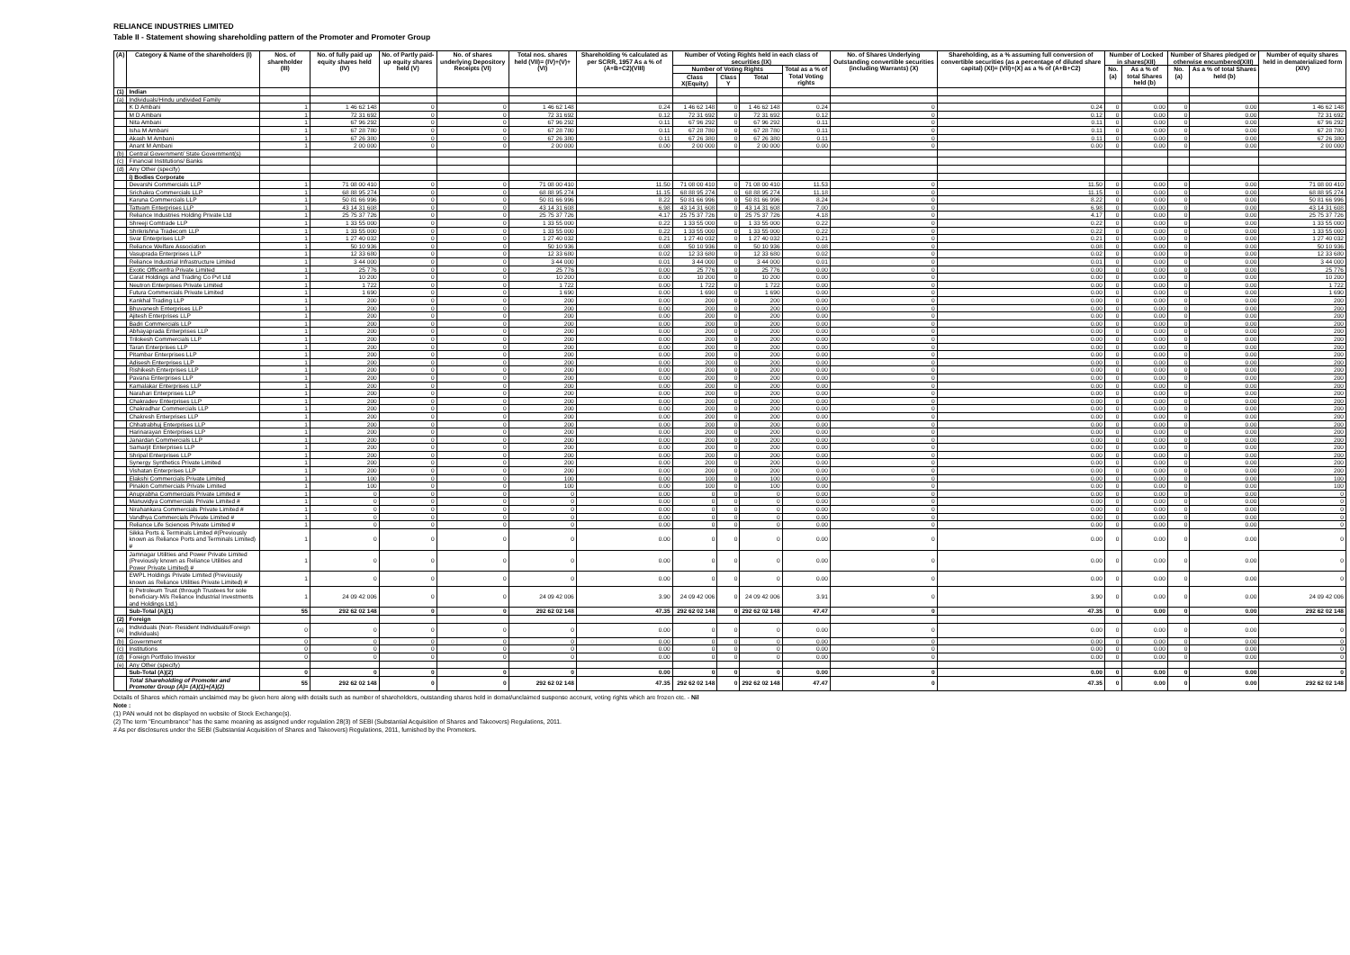RELIANCE INDUSTRIES LIMITED
Table II - Statement showing shareholding pattern of the Promoter and Promoter Group
| (A) | Category & Name of the shareholders (I) | Nos. of shareholder (III) | No. of fully paid up equity shares held (IV) | No. of Partly paid-up equity shares held (V) | No. of shares underlying Depository Receipts (VI) | Total nos. shares held (VII)= (IV)+(V)+(VI) | Shareholding % calculated as per SCRR, 1957 As a % of (A+B+C2)(VIII) | Number of Voting Rights held in each class of securities (IX) | | | | No. of Shares Underlying Outstanding convertible securities (including Warrants) (X) | Shareholding, as a % assuming full conversion of convertible securities (as a percentage of diluted share capital) (XI)= (VII)+(X) as a % of (A+B+C2) | Number of Locked in shares(XII) | | Number of Shares pledged or otherwise encumbered(XIII) | | Number of equity shares held in dematerialized form (XIV) |
| --- | --- | --- | --- | --- | --- | --- | --- | --- | --- | --- | --- | --- | --- | --- | --- | --- | --- | --- |
| | | | | | | | | Number of Voting Rights | | | Total as a % of Total Voting rights | | | No.(a) | As a % of total Shares held (b) | No. (a) | As a % of total Shares held (b) | |
| | | | | | | | | Class X(Equity) | Class Y | Total | | | | | | | | |
| (1) | Indian | | | | | | | | | | | | | | | | | |
| (a) | Individuals/Hindu undivided Family | | | | | | | | | | | | | | | | | |
| | K D Ambani | 1 | 1 46 62 148 | 0 | 0 | 1 46 62 148 | 0.24 | 1 46 62 148 | 0 | 1 46 62 148 | 0.24 | 0 | 0.24 | 0 | 0.00 | 0 | 0.00 | 1 46 62 148 |
| | M D Ambani | 1 | 72 31 692 | 0 | 0 | 72 31 692 | 0.12 | 72 31 692 | 0 | 72 31 692 | 0.12 | 0 | 0.12 | 0 | 0.00 | 0 | 0.00 | 72 31 692 |
| | Nita Ambani | 1 | 67 96 292 | 0 | 0 | 67 96 292 | 0.11 | 67 96 292 | 0 | 67 96 292 | 0.11 | 0 | 0.11 | 0 | 0.00 | 0 | 0.00 | 67 96 292 |
| | Isha M Ambani | 1 | 67 28 780 | 0 | 0 | 67 28 780 | 0.11 | 67 28 780 | 0 | 67 28 780 | 0.11 | 0 | 0.11 | 0 | 0.00 | 0 | 0.00 | 67 28 780 |
| | Akash M Ambani | 1 | 67 26 380 | 0 | 0 | 67 26 380 | 0.11 | 67 26 380 | 0 | 67 26 380 | 0.11 | 0 | 0.11 | 0 | 0.00 | 0 | 0.00 | 67 26 380 |
| | Anant M Ambani | 1 | 2 00 000 | 0 | 0 | 2 00 000 | 0.00 | 2 00 000 | 0 | 2 00 000 | 0.00 | 0 | 0.00 | 0 | 0.00 | 0 | 0.00 | 2 00 000 |
| (b) | Central Government/ State Government(s) | | | | | | | | | | | | | | | | | |
| (c) | Financial Institutions/ Banks | | | | | | | | | | | | | | | | | |
| (d) | Any Other (specify) | | | | | | | | | | | | | | | | | |
| | i) Bodies Corporate | | | | | | | | | | | | | | | | | |
| | Devarshi Commercials LLP | 1 | 71 08 00 410 | 0 | 0 | 71 08 00 410 | 11.50 | 71 08 00 410 | 0 | 71 08 00 410 | 11.53 | 0 | 11.50 | 0 | 0.00 | 0 | 0.00 | 71 08 00 410 |
| | Srichakra Commercials LLP | 1 | 68 88 95 274 | 0 | 0 | 68 88 95 274 | 11.15 | 68 88 95 274 | 0 | 68 88 95 274 | 11.18 | 0 | 11.15 | 0 | 0.00 | 0 | 0.00 | 68 88 95 274 |
| | Karuna Commercials LLP | 1 | 50 81 66 996 | 0 | 0 | 50 81 66 996 | 8.22 | 50 81 66 996 | 0 | 50 81 66 996 | 8.24 | 0 | 8.22 | 0 | 0.00 | 0 | 0.00 | 50 81 66 996 |
| | Tattvam Enterprises LLP | 1 | 43 14 31 608 | 0 | 0 | 43 14 31 608 | 6.98 | 43 14 31 608 | 0 | 43 14 31 608 | 7.00 | 0 | 6.98 | 0 | 0.00 | 0 | 0.00 | 43 14 31 608 |
| | Reliance Industries Holding Private Ltd | 1 | 25 75 37 726 | 0 | 0 | 25 75 37 726 | 4.17 | 25 75 37 726 | 0 | 25 75 37 726 | 4.18 | 0 | 4.17 | 0 | 0.00 | 0 | 0.00 | 25 75 37 726 |
| | Shreeji Comtrade LLP | 1 | 1 33 55 000 | 0 | 0 | 1 33 55 000 | 0.22 | 1 33 55 000 | 0 | 1 33 55 000 | 0.22 | 0 | 0.22 | 0 | 0.00 | 0 | 0.00 | 1 33 55 000 |
| | Shrikrishna Tradecom LLP | 1 | 1 33 55 000 | 0 | 0 | 1 33 55 000 | 0.22 | 1 33 55 000 | 0 | 1 33 55 000 | 0.22 | 0 | 0.22 | 0 | 0.00 | 0 | 0.00 | 1 33 55 000 |
| | Svar Enterprises LLP | 1 | 1 27 40 032 | 0 | 0 | 1 27 40 032 | 0.21 | 1 27 40 032 | 0 | 1 27 40 032 | 0.21 | 0 | 0.21 | 0 | 0.00 | 0 | 0.00 | 1 27 40 032 |
| | Reliance Welfare Association | 1 | 50 10 936 | 0 | 0 | 50 10 936 | 0.08 | 50 10 936 | 0 | 50 10 936 | 0.08 | 0 | 0.08 | 0 | 0.00 | 0 | 0.00 | 50 10 936 |
| | Vasuprada Enterprises LLP | 1 | 12 33 680 | 0 | 0 | 12 33 680 | 0.02 | 12 33 680 | 0 | 12 33 680 | 0.02 | 0 | 0.02 | 0 | 0.00 | 0 | 0.00 | 12 33 680 |
| | Reliance Industrial Infrastructure Limited | 1 | 3 44 000 | 0 | 0 | 3 44 000 | 0.01 | 3 44 000 | 0 | 3 44 000 | 0.01 | 0 | 0.01 | 0 | 0.00 | 0 | 0.00 | 3 44 000 |
| | Exotic Officeinfra Private Limited | 1 | 25 776 | 0 | 0 | 25 776 | 0.00 | 25 776 | 0 | 25 776 | 0.00 | 0 | 0.00 | 0 | 0.00 | 0 | 0.00 | 25 776 |
| | Carat Holdings and Trading Co Pvt Ltd | 1 | 10 200 | 0 | 0 | 10 200 | 0.00 | 10 200 | 0 | 10 200 | 0.00 | 0 | 0.00 | 0 | 0.00 | 0 | 0.00 | 10 200 |
| | Neutron Enterprises Private Limited | 1 | 1 722 | 0 | 0 | 1 722 | 0.00 | 1 722 | 0 | 1 722 | 0.00 | 0 | 0.00 | 0 | 0.00 | 0 | 0.00 | 1 722 |
| | Futura Commercials Private Limited | 1 | 1 690 | 0 | 0 | 1 690 | 0.00 | 1 690 | 0 | 1 690 | 0.00 | 0 | 0.00 | 0 | 0.00 | 0 | 0.00 | 1 690 |
| | Kankhal Trading LLP | 1 | 200 | 0 | 0 | 200 | 0.00 | 200 | 0 | 200 | 0.00 | 0 | 0.00 | 0 | 0.00 | 0 | 0.00 | 200 |
| | Bhuvanesh Enterprises LLP | 1 | 200 | 0 | 0 | 200 | 0.00 | 200 | 0 | 200 | 0.00 | 0 | 0.00 | 0 | 0.00 | 0 | 0.00 | 200 |
| | Ajitesh Enterprises LLP | 1 | 200 | 0 | 0 | 200 | 0.00 | 200 | 0 | 200 | 0.00 | 0 | 0.00 | 0 | 0.00 | 0 | 0.00 | 200 |
| | Badri Commercials LLP | 1 | 200 | 0 | 0 | 200 | 0.00 | 200 | 0 | 200 | 0.00 | 0 | 0.00 | 0 | 0.00 | 0 | 0.00 | 200 |
| | Abhayaprada Enterprises LLP | 1 | 200 | 0 | 0 | 200 | 0.00 | 200 | 0 | 200 | 0.00 | 0 | 0.00 | 0 | 0.00 | 0 | 0.00 | 200 |
| | Trilokesh Commercials LLP | 1 | 200 | 0 | 0 | 200 | 0.00 | 200 | 0 | 200 | 0.00 | 0 | 0.00 | 0 | 0.00 | 0 | 0.00 | 200 |
| | Taran Enterprises LLP | 1 | 200 | 0 | 0 | 200 | 0.00 | 200 | 0 | 200 | 0.00 | 0 | 0.00 | 0 | 0.00 | 0 | 0.00 | 200 |
| | Pitambar Enterprises LLP | 1 | 200 | 0 | 0 | 200 | 0.00 | 200 | 0 | 200 | 0.00 | 0 | 0.00 | 0 | 0.00 | 0 | 0.00 | 200 |
| | Adisesh Enterprises LLP | 1 | 200 | 0 | 0 | 200 | 0.00 | 200 | 0 | 200 | 0.00 | 0 | 0.00 | 0 | 0.00 | 0 | 0.00 | 200 |
| | Rishikesh Enterprises LLP | 1 | 200 | 0 | 0 | 200 | 0.00 | 200 | 0 | 200 | 0.00 | 0 | 0.00 | 0 | 0.00 | 0 | 0.00 | 200 |
| | Pavana Enterprises LLP | 1 | 200 | 0 | 0 | 200 | 0.00 | 200 | 0 | 200 | 0.00 | 0 | 0.00 | 0 | 0.00 | 0 | 0.00 | 200 |
| | Kamalakar Enterprises LLP | 1 | 200 | 0 | 0 | 200 | 0.00 | 200 | 0 | 200 | 0.00 | 0 | 0.00 | 0 | 0.00 | 0 | 0.00 | 200 |
| | Narahari Enterprises LLP | 1 | 200 | 0 | 0 | 200 | 0.00 | 200 | 0 | 200 | 0.00 | 0 | 0.00 | 0 | 0.00 | 0 | 0.00 | 200 |
| | Chakradev Enterprises LLP | 1 | 200 | 0 | 0 | 200 | 0.00 | 200 | 0 | 200 | 0.00 | 0 | 0.00 | 0 | 0.00 | 0 | 0.00 | 200 |
| | Chakradhar Commercials LLP | 1 | 200 | 0 | 0 | 200 | 0.00 | 200 | 0 | 200 | 0.00 | 0 | 0.00 | 0 | 0.00 | 0 | 0.00 | 200 |
| | Chakresh Enterprises LLP | 1 | 200 | 0 | 0 | 200 | 0.00 | 200 | 0 | 200 | 0.00 | 0 | 0.00 | 0 | 0.00 | 0 | 0.00 | 200 |
| | Chhatrabhuj Enterprises LLP | 1 | 200 | 0 | 0 | 200 | 0.00 | 200 | 0 | 200 | 0.00 | 0 | 0.00 | 0 | 0.00 | 0 | 0.00 | 200 |
| | Harinarayan Enterprises LLP | 1 | 200 | 0 | 0 | 200 | 0.00 | 200 | 0 | 200 | 0.00 | 0 | 0.00 | 0 | 0.00 | 0 | 0.00 | 200 |
| | Janardan Commercials LLP | 1 | 200 | 0 | 0 | 200 | 0.00 | 200 | 0 | 200 | 0.00 | 0 | 0.00 | 0 | 0.00 | 0 | 0.00 | 200 |
| | Samarjit Enterprises LLP | 1 | 200 | 0 | 0 | 200 | 0.00 | 200 | 0 | 200 | 0.00 | 0 | 0.00 | 0 | 0.00 | 0 | 0.00 | 200 |
| | Shripal Enterprises LLP | 1 | 200 | 0 | 0 | 200 | 0.00 | 200 | 0 | 200 | 0.00 | 0 | 0.00 | 0 | 0.00 | 0 | 0.00 | 200 |
| | Synergy Synthetics Private Limited | 1 | 200 | 0 | 0 | 200 | 0.00 | 200 | 0 | 200 | 0.00 | 0 | 0.00 | 0 | 0.00 | 0 | 0.00 | 200 |
| | Vishatan Enterprises LLP | 1 | 200 | 0 | 0 | 200 | 0.00 | 200 | 0 | 200 | 0.00 | 0 | 0.00 | 0 | 0.00 | 0 | 0.00 | 200 |
| | Elakshi Commercials Private Limited | 1 | 100 | 0 | 0 | 100 | 0.00 | 100 | 0 | 100 | 0.00 | 0 | 0.00 | 0 | 0.00 | 0 | 0.00 | 100 |
| | Pinakin Commercials Private Limited | 1 | 100 | 0 | 0 | 100 | 0.00 | 100 | 0 | 100 | 0.00 | 0 | 0.00 | 0 | 0.00 | 0 | 0.00 | 100 |
| | Anuprabha Commercials Private Limited # | 1 | 0 | 0 | 0 | 0 | 0.00 | 0 | 0 | 0 | 0.00 | 0 | 0.00 | 0 | 0.00 | 0 | 0.00 | 0 |
| | Manuvidya Commercials Private Limited # | 1 | 0 | 0 | 0 | 0 | 0.00 | 0 | 0 | 0 | 0.00 | 0 | 0.00 | 0 | 0.00 | 0 | 0.00 | 0 |
| | Nirahankara Commercials Private Limited # | 1 | 0 | 0 | 0 | 0 | 0.00 | 0 | 0 | 0 | 0.00 | 0 | 0.00 | 0 | 0.00 | 0 | 0.00 | 0 |
| | Vandhya Commercials Private Limited # | 1 | 0 | 0 | 0 | 0 | 0.00 | 0 | 0 | 0 | 0.00 | 0 | 0.00 | 0 | 0.00 | 0 | 0.00 | 0 |
| | Reliance Life Sciences Private Limited # | 1 | 0 | 0 | 0 | 0 | 0.00 | 0 | 0 | 0 | 0.00 | 0 | 0.00 | 0 | 0.00 | 0 | 0.00 | 0 |
| | Sikka Ports & Terminals Limited #(Previously known as Reliance Ports and Terminals Limited) # | 1 | 0 | 0 | 0 | 0 | 0.00 | 0 | 0 | 0 | 0.00 | 0 | 0.00 | 0 | 0.00 | 0 | 0.00 | 0 |
| | Jamnagar Utilities and Power Private Limited (Previously known as Reliance Utilities and Power Private Limited) # | 1 | 0 | 0 | 0 | 0 | 0.00 | 0 | 0 | 0 | 0.00 | 0 | 0.00 | 0 | 0.00 | 0 | 0.00 | 0 |
| | EWPL Holdings Private Limited (Previously known as Reliance Utilities Private Limited) # | 1 | 0 | 0 | 0 | 0 | 0.00 | 0 | 0 | 0 | 0.00 | 0 | 0.00 | 0 | 0.00 | 0 | 0.00 | 0 |
| | ii) Petroleum Trust (through Trustees for sole beneficiary-M/s Reliance Industrial Investments and Holdings Ltd.) | 1 | 24 09 42 006 | 0 | 0 | 24 09 42 006 | 3.90 | 24 09 42 006 | 0 | 24 09 42 006 | 3.91 | 0 | 3.90 | 0 | 0.00 | 0 | 0.00 | 24 09 42 006 |
| | Sub-Total (A)(1) | 55 | 292 62 02 148 | 0 | 0 | 292 62 02 148 | 47.35 | 292 62 02 148 | 0 | 292 62 02 148 | 47.47 | 0 | 47.35 | 0 | 0.00 | 0 | 0.00 | 292 62 02 148 |
| (2) | Foreign | | | | | | | | | | | | | | | | | |
| (a) | Individuals (Non- Resident Individuals/Foreign Individuals) | 0 | 0 | 0 | 0 | 0 | 0.00 | 0 | 0 | 0 | 0.00 | 0 | 0.00 | 0 | 0.00 | 0 | 0.00 | 0 |
| (b) | Government | 0 | 0 | 0 | 0 | 0 | 0.00 | 0 | 0 | 0 | 0.00 | 0 | 0.00 | 0 | 0.00 | 0 | 0.00 | 0 |
| (c) | Institutions | 0 | 0 | 0 | 0 | 0 | 0.00 | 0 | 0 | 0 | 0.00 | 0 | 0.00 | 0 | 0.00 | 0 | 0.00 | 0 |
| (d) | Foreign Portfolio Investor | 0 | 0 | 0 | 0 | 0 | 0.00 | 0 | 0 | 0 | 0.00 | 0 | 0.00 | 0 | 0.00 | 0 | 0.00 | 0 |
| (e) | Any Other (specify) | | | | | | | | | | | | | | | | | |
| | Sub-Total (A)(2) | 0 | 0 | 0 | 0 | 0 | 0.00 | 0 | 0 | 0 | 0.00 | 0 | 0.00 | 0 | 0.00 | 0 | 0.00 | 0 |
| | Total Shareholding of Promoter and Promoter Group (A)= (A)(1)+(A)(2) | 55 | 292 62 02 148 | 0 | 0 | 292 62 02 148 | 47.35 | 292 62 02 148 | 0 | 292 62 02 148 | 47.47 | 0 | 47.35 | 0 | 0.00 | 0 | 0.00 | 292 62 02 148 |
Details of Shares which remain unclaimed may be given here along with details such as number of shareholders, outstanding shares held in demat/unclaimed suspense account, voting rights which are frozen etc. - Nil
Note :
(1) PAN would not be displayed on website of Stock Exchange(s).
(2) The term "Encumbrance" has the same meaning as assigned under regulation 28(3) of SEBI (Substantial Acquisition of Shares and Takeovers) Regulations, 2011.
# As per disclosures under the SEBI (Substantial Acquisition of Shares and Takeovers) Regulations, 2011, furnished by the Promoters.